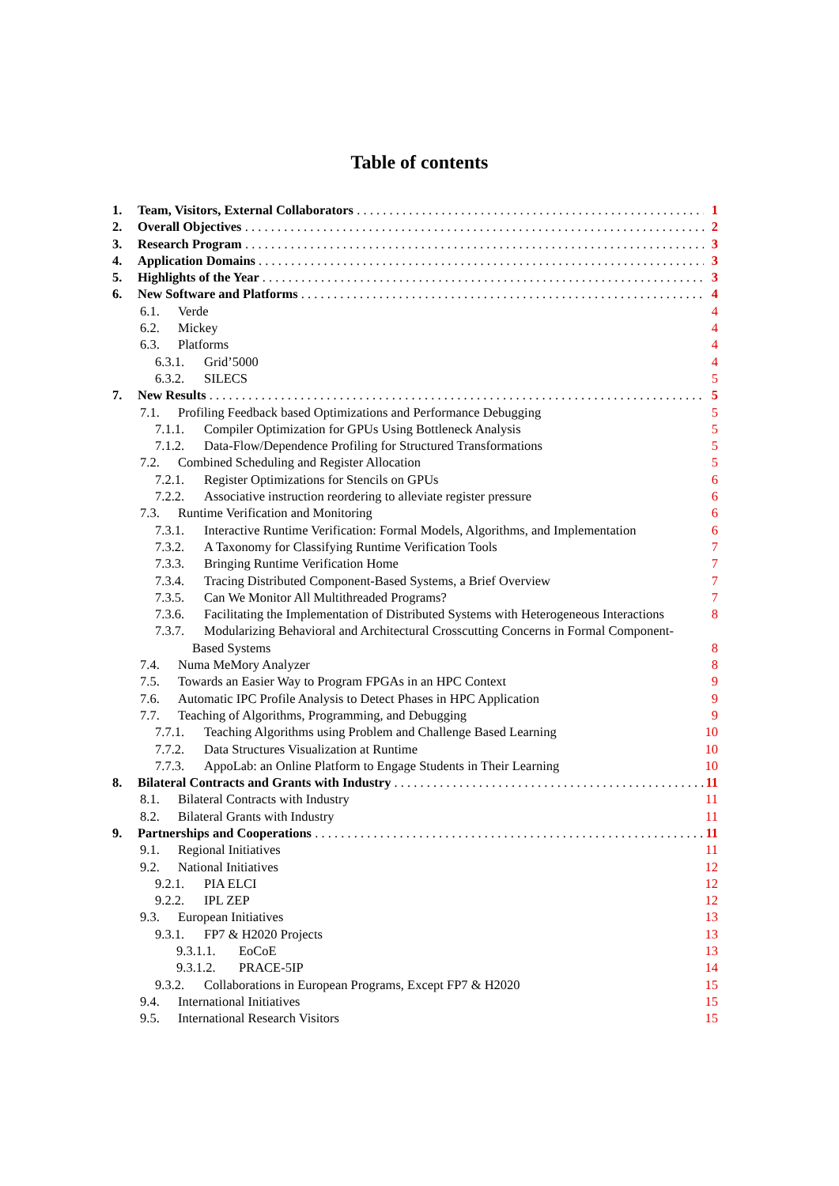Table of contents
1. Team, Visitors, External Collaborators 1
2. Overall Objectives 2
3. Research Program 3
4. Application Domains 3
5. Highlights of the Year 3
6. New Software and Platforms 4
6.1. Verde 4
6.2. Mickey 4
6.3. Platforms 4
6.3.1. Grid’5000 4
6.3.2. SILECS 5
7. New Results 5
7.1. Profiling Feedback based Optimizations and Performance Debugging 5
7.1.1. Compiler Optimization for GPUs Using Bottleneck Analysis 5
7.1.2. Data-Flow/Dependence Profiling for Structured Transformations 5
7.2. Combined Scheduling and Register Allocation 5
7.2.1. Register Optimizations for Stencils on GPUs 6
7.2.2. Associative instruction reordering to alleviate register pressure 6
7.3. Runtime Verification and Monitoring 6
7.3.1. Interactive Runtime Verification: Formal Models, Algorithms, and Implementation 6
7.3.2. A Taxonomy for Classifying Runtime Verification Tools 7
7.3.3. Bringing Runtime Verification Home 7
7.3.4. Tracing Distributed Component-Based Systems, a Brief Overview 7
7.3.5. Can We Monitor All Multithreaded Programs? 7
7.3.6. Facilitating the Implementation of Distributed Systems with Heterogeneous Interactions 8
7.3.7. Modularizing Behavioral and Architectural Crosscutting Concerns in Formal Component-
Based Systems 8
7.4. Numa MeMory Analyzer 8
7.5. Towards an Easier Way to Program FPGAs in an HPC Context 9
7.6. Automatic IPC Profile Analysis to Detect Phases in HPC Application 9
7.7. Teaching of Algorithms, Programming, and Debugging 9
7.7.1. Teaching Algorithms using Problem and Challenge Based Learning 10
7.7.2. Data Structures Visualization at Runtime 10
7.7.3. AppoLab: an Online Platform to Engage Students in Their Learning 10
8. Bilateral Contracts and Grants with Industry 11
8.1. Bilateral Contracts with Industry 11
8.2. Bilateral Grants with Industry 11
9. Partnerships and Cooperations 11
9.1. Regional Initiatives 11
9.2. National Initiatives 12
9.2.1. PIA ELCI 12
9.2.2. IPL ZEP 12
9.3. European Initiatives 13
9.3.1. FP7 & H2020 Projects 13
9.3.1.1. EoCoE 13
9.3.1.2. PRACE-5IP 14
9.3.2. Collaborations in European Programs, Except FP7 & H2020 15
9.4. International Initiatives 15
9.5. International Research Visitors 15